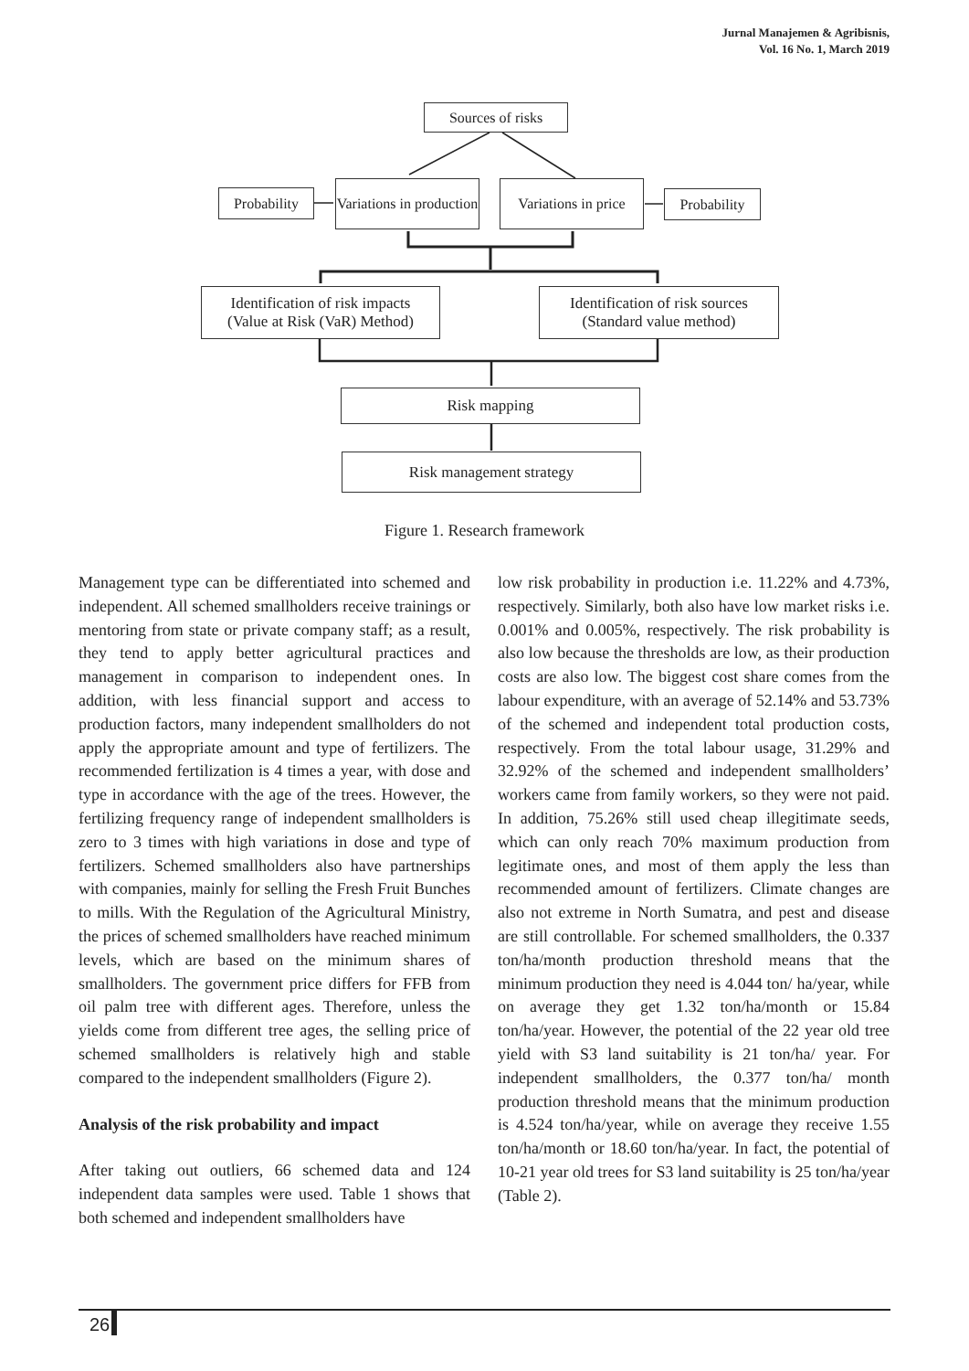Jurnal Manajemen & Agribisnis,
Vol. 16 No. 1, March 2019
Sources of risks
Probability
Variations in production
Variations in price
Probability
Identification of risk impacts
(Value at Risk (VaR) Method)
Identification of risk sources
(Standard value method)
Risk mapping
Risk management strategy
Figure 1. Research framework
Management type can be differentiated into schemed and independent. All schemed smallholders receive trainings or mentoring from state or private company staff; as a result, they tend to apply better agricultural practices and management in comparison to independent ones. In addition, with less financial support and access to production factors, many independent smallholders do not apply the appropriate amount and type of fertilizers. The recommended fertilization is 4 times a year, with dose and type in accordance with the age of the trees. However, the fertilizing frequency range of independent smallholders is zero to 3 times with high variations in dose and type of fertilizers. Schemed smallholders also have partnerships with companies, mainly for selling the Fresh Fruit Bunches to mills. With the Regulation of the Agricultural Ministry, the prices of schemed smallholders have reached minimum levels, which are based on the minimum shares of smallholders. The government price differs for FFB from oil palm tree with different ages. Therefore, unless the yields come from different tree ages, the selling price of schemed smallholders is relatively high and stable compared to the independent smallholders (Figure 2).
Analysis of the risk probability and impact
After taking out outliers, 66 schemed data and 124 independent data samples were used. Table 1 shows that both schemed and independent smallholders have
low risk probability in production i.e. 11.22% and 4.73%, respectively. Similarly, both also have low market risks i.e. 0.001% and 0.005%, respectively. The risk probability is also low because the thresholds are low, as their production costs are also low. The biggest cost share comes from the labour expenditure, with an average of 52.14% and 53.73% of the schemed and independent total production costs, respectively. From the total labour usage, 31.29% and 32.92% of the schemed and independent smallholders’ workers came from family workers, so they were not paid. In addition, 75.26% still used cheap illegitimate seeds, which can only reach 70% maximum production from legitimate ones, and most of them apply the less than recommended amount of fertilizers. Climate changes are also not extreme in North Sumatra, and pest and disease are still controllable. For schemed smallholders, the 0.337 ton/ha/month production threshold means that the minimum production they need is 4.044 ton/ ha/year, while on average they get 1.32 ton/ha/month or 15.84 ton/ha/year. However, the potential of the 22 year old tree yield with S3 land suitability is 21 ton/ha/ year. For independent smallholders, the 0.377 ton/ha/ month production threshold means that the minimum production is 4.524 ton/ha/year, while on average they receive 1.55 ton/ha/month or 18.60 ton/ha/year. In fact, the potential of 10-21 year old trees for S3 land suitability is 25 ton/ha/year (Table 2).
26